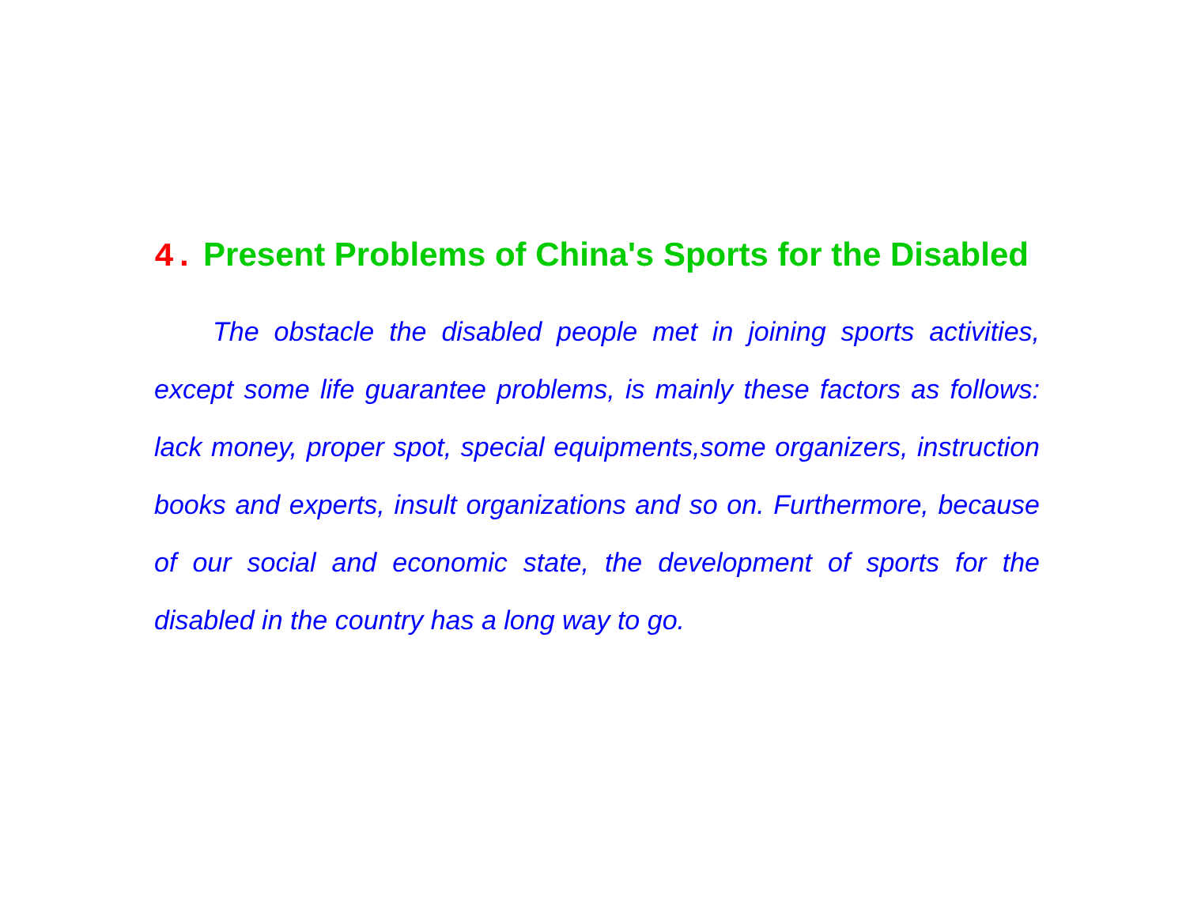4. Present Problems of China's Sports for the Disabled
The obstacle the disabled people met in joining sports activities, except some life guarantee problems, is mainly these factors as follows: lack money, proper spot, special equipments,some organizers, instruction books and experts, insult organizations and so on. Furthermore, because of our social and economic state, the development of sports for the disabled in the country has a long way to go.